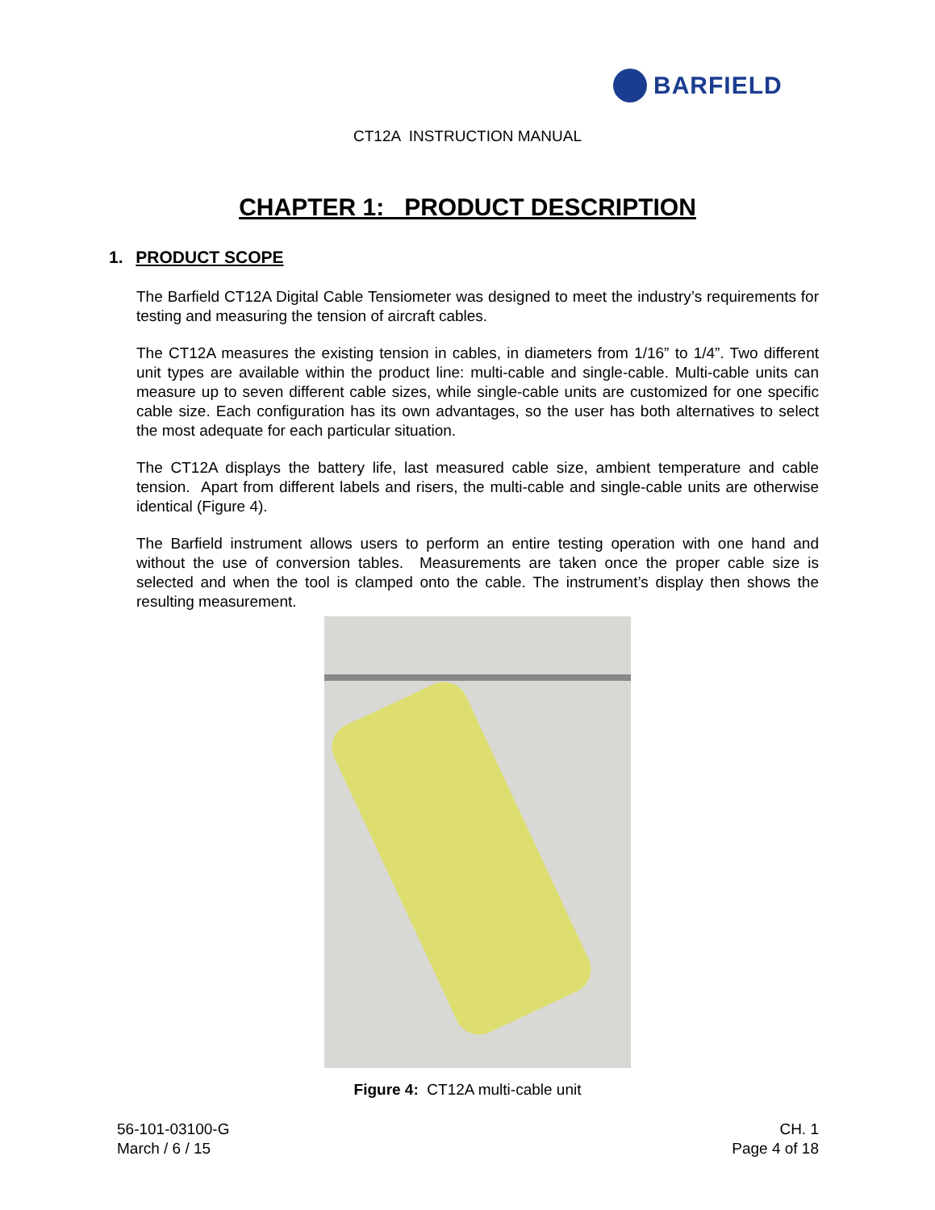BARFIELD
CT12A INSTRUCTION MANUAL
CHAPTER 1: PRODUCT DESCRIPTION
1. PRODUCT SCOPE
The Barfield CT12A Digital Cable Tensiometer was designed to meet the industry’s requirements for testing and measuring the tension of aircraft cables.
The CT12A measures the existing tension in cables, in diameters from 1/16” to 1/4”. Two different unit types are available within the product line: multi-cable and single-cable. Multi-cable units can measure up to seven different cable sizes, while single-cable units are customized for one specific cable size. Each configuration has its own advantages, so the user has both alternatives to select the most adequate for each particular situation.
The CT12A displays the battery life, last measured cable size, ambient temperature and cable tension. Apart from different labels and risers, the multi-cable and single-cable units are otherwise identical (Figure 4).
The Barfield instrument allows users to perform an entire testing operation with one hand and without the use of conversion tables. Measurements are taken once the proper cable size is selected and when the tool is clamped onto the cable. The instrument’s display then shows the resulting measurement.
Figure 4: CT12A multi-cable unit
56-101-03100-G
March / 6 / 15
CH. 1
Page 4 of 18